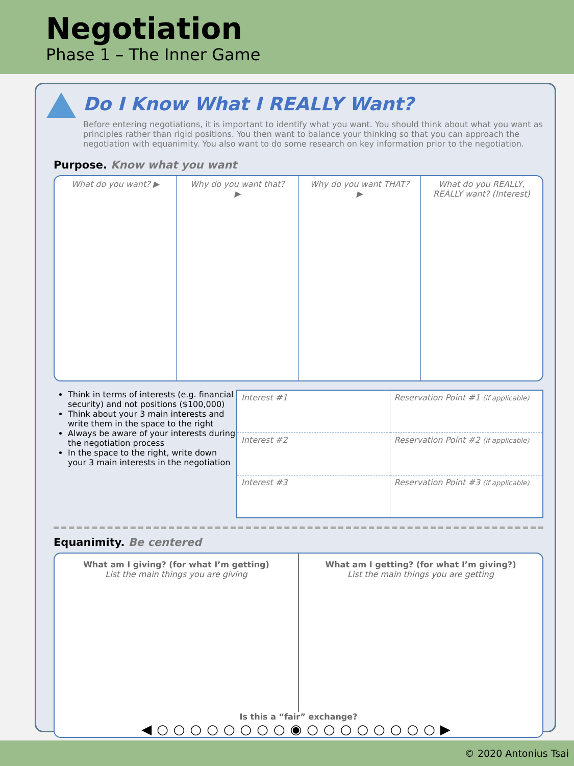Negotiation
Phase 1 – The Inner Game
Do I Know What I REALLY Want?
Before entering negotiations, it is important to identify what you want. You should think about what you want as principles rather than rigid positions. You then want to balance your thinking so that you can approach the negotiation with equanimity. You also want to do some research on key information prior to the negotiation.
Purpose. Know what you want
What do you want? ▶ Why do you want that? ▶ Why do you want THAT? ▶ What do you REALLY, REALLY want? (Interest)
Think in terms of interests (e.g. financial security) and not positions ($100,000)
Think about your 3 main interests and write them in the space to the right
Always be aware of your interests during the negotiation process
In the space to the right, write down your 3 main interests in the negotiation
| Interest #1 | Reservation Point #1 (if applicable) |
| Interest #2 | Reservation Point #2 (if applicable) |
| Interest #3 | Reservation Point #3 (if applicable) |
Equanimity. Be centered
What am I giving? (for what I’m getting)
List the main things you are giving
What am I getting? (for what I’m giving?)
List the main things you are getting
Is this a “fair” exchange?
◀○○○○○○○○◉○○○○○○○○▶
© 2020 Antonius Tsai